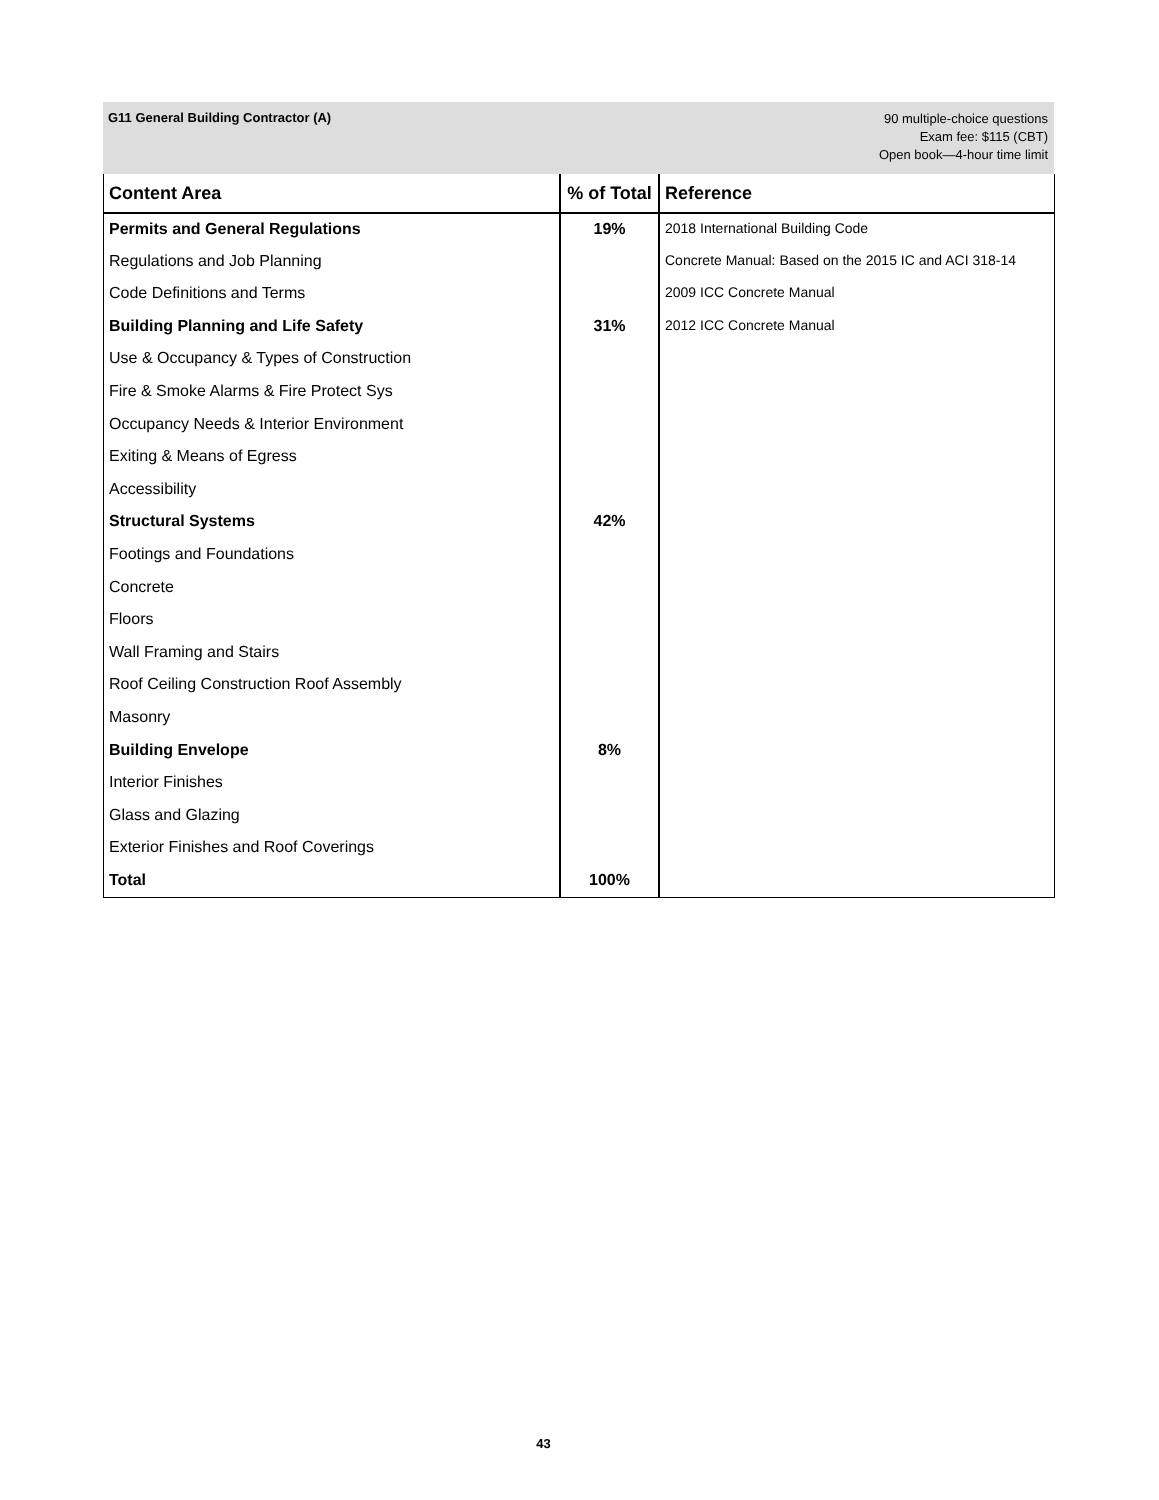G11 General Building Contractor (A)
90 multiple-choice questions
Exam fee: $115 (CBT)
Open book—4-hour time limit
| Content Area | % of Total | Reference |
| --- | --- | --- |
| Permits and General Regulations | 19% | 2018 International Building Code |
| Regulations and Job Planning | | Concrete Manual: Based on the 2015 IC and ACI 318-14 |
| Code Definitions and Terms | | 2009 ICC Concrete Manual |
| Building Planning and Life Safety | 31% | 2012 ICC Concrete Manual |
| Use & Occupancy & Types of Construction | | |
| Fire & Smoke Alarms & Fire Protect Sys | | |
| Occupancy Needs & Interior Environment | | |
| Exiting & Means of Egress | | |
| Accessibility | | |
| Structural Systems | 42% | |
| Footings and Foundations | | |
| Concrete | | |
| Floors | | |
| Wall Framing and Stairs | | |
| Roof Ceiling Construction Roof Assembly | | |
| Masonry | | |
| Building Envelope | 8% | |
| Interior Finishes | | |
| Glass and Glazing | | |
| Exterior Finishes and Roof Coverings | | |
| Total | 100% | |
43